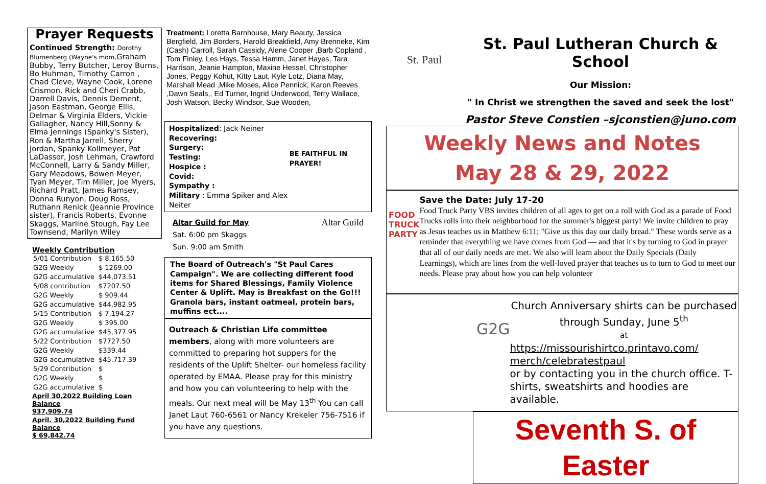Prayer Requests
Continued Strength: Dorothy Blumenberg (Wayne's mom, Graham Bubby, Terry Butcher, Leroy Burns, Bo Huhman, Timothy Carron , Chad Cleve, Wayne Cook, Lorene Crismon, Rick and Cheri Crabb, Darrell Davis, Dennis Dement, Jason Eastman, George Ellis, Delmar & Virginia Elders, Vickie Gallagher, Nancy Hill,Sonny & Elma Jennings (Spanky's Sister), Ron & Martha Jarrell, Sherry Jordan, Spanky Kollmeyer, Pat LaDassor, Josh Lehman, Crawford McConnell, Larry & Sandy Miller, Gary Meadows, Bowen Meyer, Tyan Meyer, Tim Miller, Joe Myers, Richard Pratt, James Ramsey, Donna Runyon, Doug Ross, Ruthann Renick (Jeannie Province sister), Francis Roberts, Evonne Skaggs, Marline Stough, Fay Lee Townsend, Marilyn Wiley
Weekly Contribution
| 5/01 Contribution | $ 8,165.50 |
| G2G Weekly | $ 1269.00 |
| G2G accumulative | $44,073.51 |
| 5/08 contribution | $7207.50 |
| G2G Weekly | $ 909.44 |
| G2G accumulative | $44,982.95 |
| 5/15 Contribution | $ 7,194.27 |
| G2G Weekly | $ 395.00 |
| G2G accumulative | $45,377.95 |
| 5/22 Contribution | $7727.50 |
| G2G Weekly | $339.44 |
| G2G accumulative | $45.717.39 |
| 5/29 Contribution | $ |
| G2G Weekly | $ |
| G2G accumulative | $ |
April 30,2022 Building Loan Balance
937,909.74
April. 30,2022 Building Fund Balance
$ 69,842.74
Treatment: Loretta Barnhouse, Mary Beauty, Jessica Bergfield, Jim Borders, Harold Breakfield, Amy Brenneke, Kim (Cash) Carroll, Sarah Cassidy, Alene Cooper ,Barb Copland , Tom Finley, Les Hays, Tessa Hamm, Janet Hayes, Tara Harrison, Jeanie Hampton, Maxine Hessel, Christopher Jones, Peggy Kohut, Kitty Laut, Kyle Lotz, Diana May, Marshall Mead ,Mike Moses, Alice Pennick, Karon Reeves ,Dawn Seals,, Ed Turner, Ingrid Underwood, Terry Wallace, Josh Watson, Becky Windsor, Sue Wooden,
Hospitalized: Jack Neiner
Recovering:
Surgery:
Testing:
Hospice :
Covid:
Sympathy :
Military : Emma Spiker and Alex Neiter
BE FAITHFUL IN PRAYER!
Altar Guild for May
Sat. 6:00 pm Skaggs
Sun. 9:00 am Smith
Altar Guild
The Board of Outreach's "St Paul Cares Campaign". We are collecting different food items for Shared Blessings, Family Violence Center & Uplift. May is Breakfast on the Go!!! Granola bars, instant oatmeal, protein bars, muffins ect....
Outreach & Christian Life committee members, along with more volunteers are committed to preparing hot suppers for the residents of the Uplift Shelter- our homeless facility operated by EMAA. Please pray for this ministry and how you can volunteering to help with the meals. Our next meal will be May 13<sup>th</sup> You can call Janet Laut 760-6561 or Nancy Krekeler 756-7516 if you have any questions.
St. Paul
St. Paul Lutheran Church & School
Our Mission:
" In Christ we strengthen the saved and seek the lost"
Pastor Steve Constien –sjconstien@juno.com
Weekly News and Notes
May 28 & 29, 2022
FOOD TRUCK PARTY
Save the Date: July 17-20
Food Truck Party VBS invites children of all ages to get on a roll with God as a parade of Food Trucks rolls into their neighborhood for the summer's biggest party! We invite children to pray as Jesus teaches us in Matthew 6:11; "Give us this day our daily bread." These words serve as a reminder that everything we have comes from God — and that it's by turning to God in prayer that all of our daily needs are met. We also will learn about the Daily Specials (Daily Learnings), which are lines from the well-loved prayer that teaches us to turn to God to meet our needs. Please pray about how you can help volunteer
G2G
Church Anniversary shirts can be purchased through Sunday, June 5<sup>th</sup>
at
https://missourishirtco.printavo.com/ merch/celebratestpaul
or by contacting you in the church office. T-shirts, sweatshirts and hoodies are available.
Seventh S. of Easter